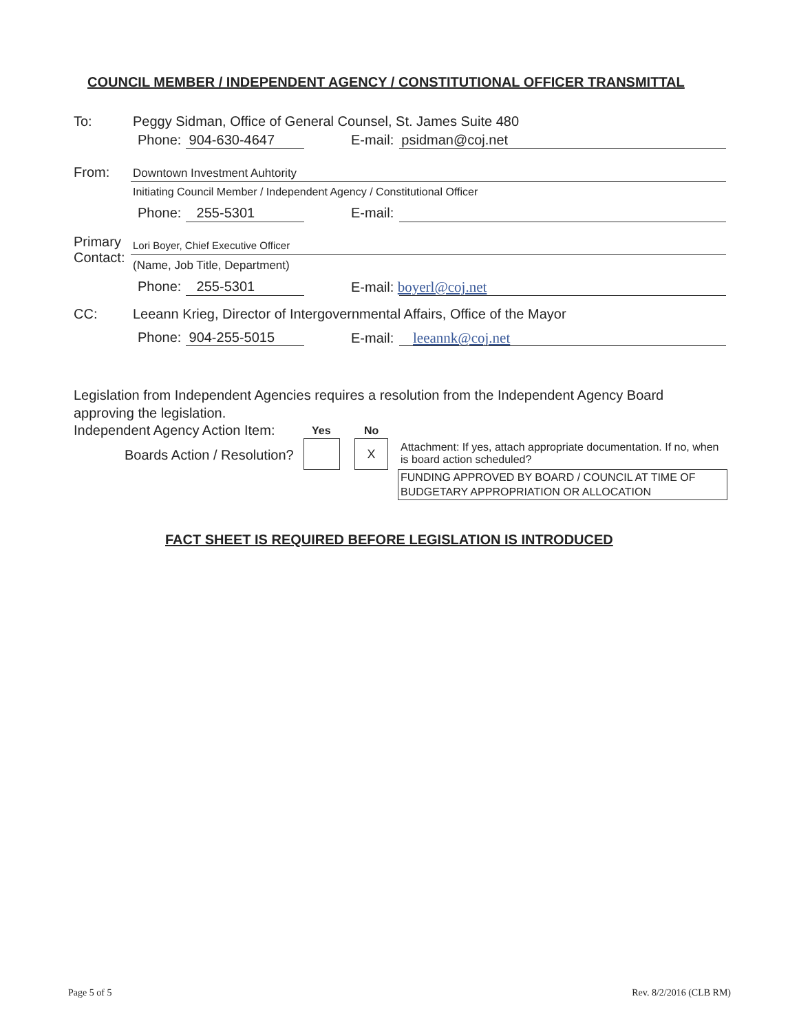COUNCIL MEMBER / INDEPENDENT AGENCY / CONSTITUTIONAL OFFICER TRANSMITTAL
To:
Peggy Sidman, Office of General Counsel, St. James Suite 480
Phone: 904-630-4647 E-mail: psidman@coj.net
From: Downtown Investment Auhtority
Initiating Council Member / Independent Agency / Constitutional Officer
Phone: 255-5301 E-mail:
Primary
Contact:
Lori Boyer, Chief Executive Officer
(Name, Job Title, Department)
Phone: 255-5301 E-mail: boyerl@coj.net
CC:
Leeann Krieg, Director of Intergovernmental Affairs, Office of the Mayor
Phone: 904-255-5015 E-mail: leeannk@coj.net
Legislation from Independent Agencies requires a resolution from the Independent Agency Board approving the legislation.
Independent Agency Action Item:
Yes No
Boards Action / Resolution?
X
Attachment: If yes, attach appropriate documentation. If no, when is board action scheduled?
FUNDING APPROVED BY BOARD / COUNCIL AT TIME OF BUDGETARY APPROPRIATION OR ALLOCATION
FACT SHEET IS REQUIRED BEFORE LEGISLATION IS INTRODUCED
Page 5 of 5 Rev. 8/2/2016 (CLB RM)